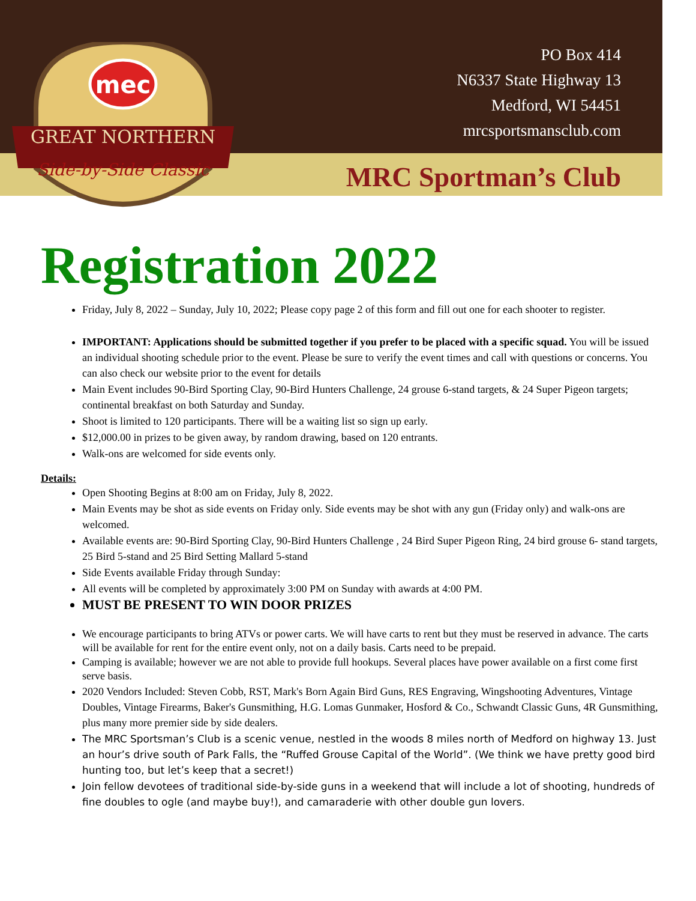mec
GREAT NORTHERN
Side-by-Side Classic
PO Box 414
N6337 State Highway 13
Medford, WI 54451
mrcsportsmansclub.com
MRC Sportman’s Club
Registration 2022
Friday, July 8, 2022 – Sunday, July 10, 2022; Please copy page 2 of this form and fill out one for each shooter to register.
IMPORTANT: Applications should be submitted together if you prefer to be placed with a specific squad. You will be issued an individual shooting schedule prior to the event. Please be sure to verify the event times and call with questions or concerns. You can also check our website prior to the event for details
Main Event includes 90-Bird Sporting Clay, 90-Bird Hunters Challenge, 24 grouse 6-stand targets, & 24 Super Pigeon targets; continental breakfast on both Saturday and Sunday.
Shoot is limited to 120 participants. There will be a waiting list so sign up early.
$12,000.00 in prizes to be given away, by random drawing, based on 120 entrants.
Walk-ons are welcomed for side events only.
Details:
Open Shooting Begins at 8:00 am on Friday, July 8, 2022.
Main Events may be shot as side events on Friday only. Side events may be shot with any gun (Friday only) and walk-ons are welcomed.
Available events are: 90-Bird Sporting Clay, 90-Bird Hunters Challenge , 24 Bird Super Pigeon Ring, 24 bird grouse 6- stand targets, 25 Bird 5-stand and 25 Bird Setting Mallard 5-stand
Side Events available Friday through Sunday:
All events will be completed by approximately 3:00 PM on Sunday with awards at 4:00 PM.
MUST BE PRESENT TO WIN DOOR PRIZES
We encourage participants to bring ATVs or power carts. We will have carts to rent but they must be reserved in advance. The carts will be available for rent for the entire event only, not on a daily basis. Carts need to be prepaid.
Camping is available; however we are not able to provide full hookups. Several places have power available on a first come first serve basis.
2020 Vendors Included: Steven Cobb, RST, Mark's Born Again Bird Guns, RES Engraving, Wingshooting Adventures, Vintage Doubles, Vintage Firearms, Baker's Gunsmithing, H.G. Lomas Gunmaker, Hosford & Co., Schwandt Classic Guns, 4R Gunsmithing, plus many more premier side by side dealers.
The MRC Sportsman’s Club is a scenic venue, nestled in the woods 8 miles north of Medford on highway 13. Just an hour’s drive south of Park Falls, the “Ruffed Grouse Capital of the World”. (We think we have pretty good bird hunting too, but let’s keep that a secret!)
Join fellow devotees of traditional side-by-side guns in a weekend that will include a lot of shooting, hundreds of fine doubles to ogle (and maybe buy!), and camaraderie with other double gun lovers.